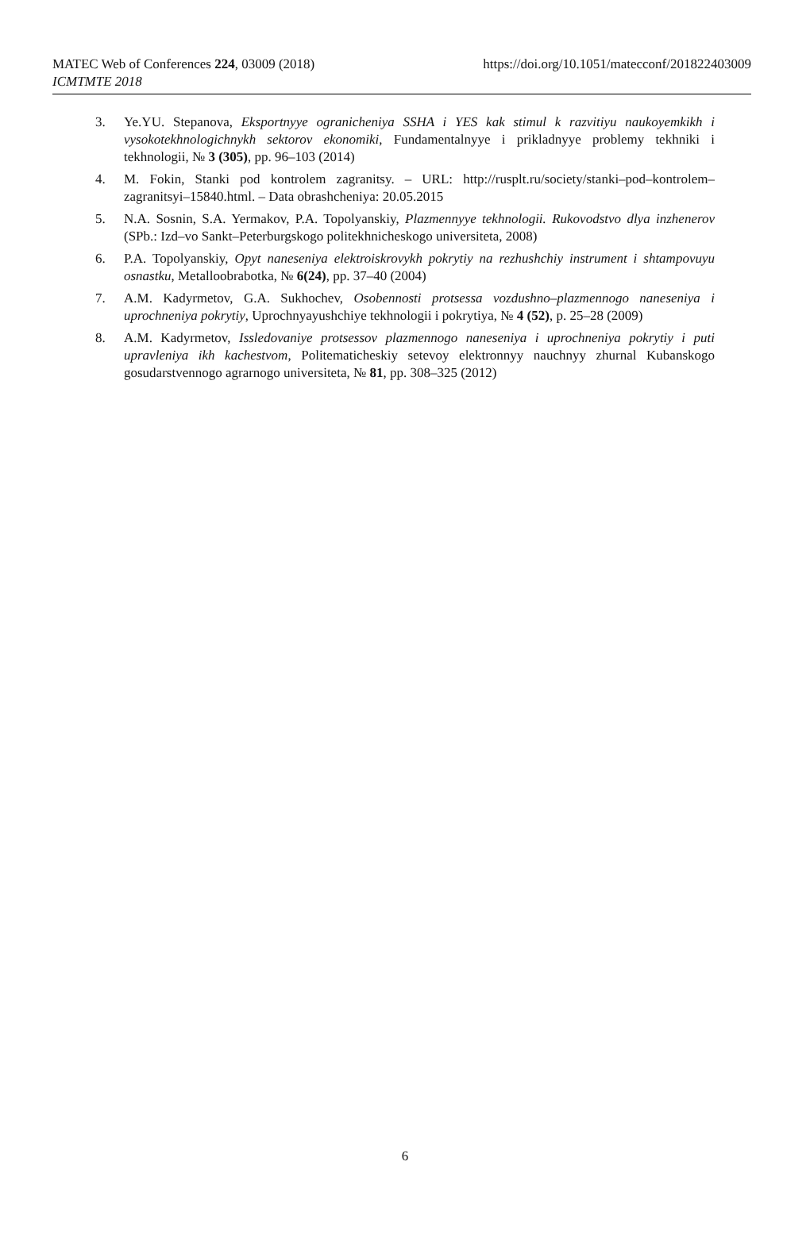MATEC Web of Conferences 224, 03009 (2018) https://doi.org/10.1051/matecconf/201822403009
ICMTMTE 2018
3. Ye.YU. Stepanova, Eksportnyye ogranicheniya SSHA i YES kak stimul k razvitiyu naukoyemkikh i vysokotekhnologichnykh sektorov ekonomiki, Fundamentalnyye i prikladnyye problemy tekhniki i tekhnologii, № 3 (305), pp. 96–103 (2014)
4. M. Fokin, Stanki pod kontrolem zagranitsy. – URL: http://rusplt.ru/society/stanki–pod–kontrolem– zagranitsyi–15840.html. – Data obrashcheniya: 20.05.2015
5. N.A. Sosnin, S.A. Yermakov, P.A. Topolyanskiy, Plazmennyye tekhnologii. Rukovodstvo dlya inzhenerov (SPb.: Izd–vo Sankt–Peterburgskogo politekhnicheskogo universiteta, 2008)
6. P.A. Topolyanskiy, Opyt naneseniya elektroiskrovykh pokrytiy na rezhushchiy instrument i shtampovuyu osnastku, Metalloobrabotka, № 6(24), pp. 37–40 (2004)
7. A.M. Kadyrmetov, G.A. Sukhochev, Osobennosti protsessa vozdushno–plazmennogo naneseniya i uprochneniya pokrytiy, Uprochnyayushchiye tekhnologii i pokrytiya, № 4 (52), p. 25–28 (2009)
8. A.M. Kadyrmetov, Issledovaniye protsessov plazmennogo naneseniya i uprochneniya pokrytiy i puti upravleniya ikh kachestvom, Politematicheskiy setevoy elektronnyy nauchnyy zhurnal Kubanskogo gosudarstvennogo agrarnogo universiteta, № 81, pp. 308–325 (2012)
6